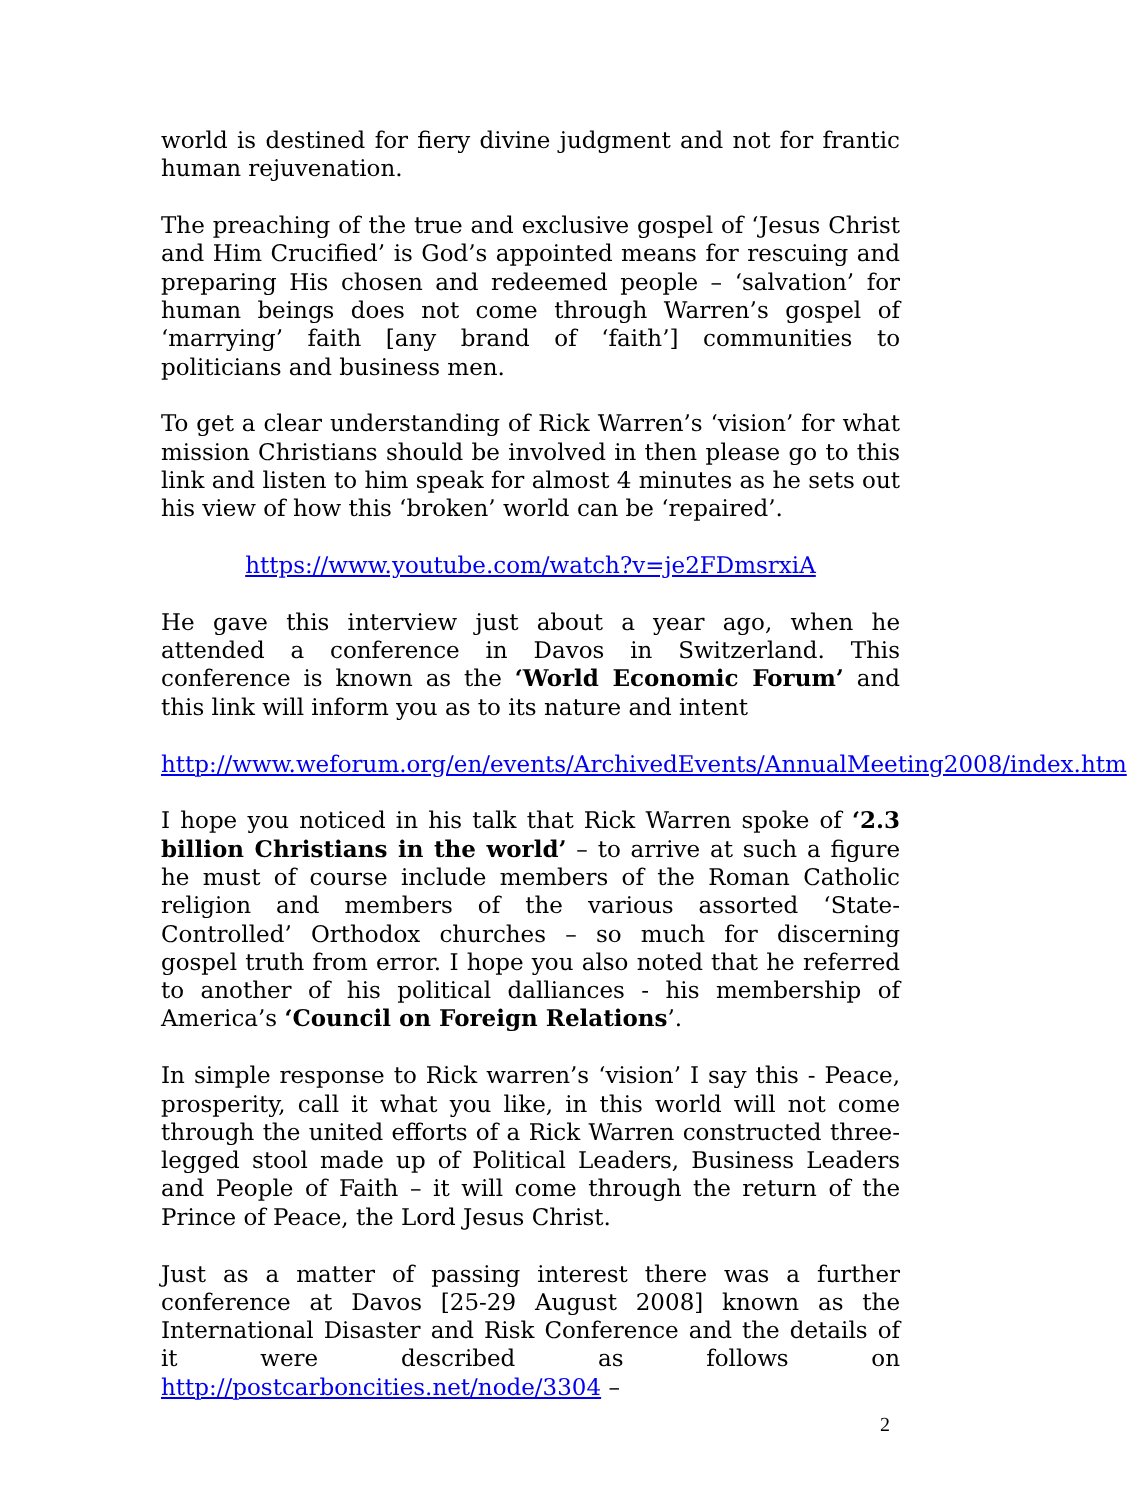world is destined for fiery divine judgment and not for frantic human rejuvenation.
The preaching of the true and exclusive gospel of ‘Jesus Christ and Him Crucified’ is God’s appointed means for rescuing and preparing His chosen and redeemed people – ‘salvation’ for human beings does not come through Warren’s gospel of ‘marrying’ faith [any brand of ‘faith’] communities to politicians and business men.
To get a clear understanding of Rick Warren’s ‘vision’ for what mission Christians should be involved in then please go to this link and listen to him speak for almost 4 minutes as he sets out his view of how this ‘broken’ world can be ‘repaired’.
https://www.youtube.com/watch?v=je2FDmsrxiA
He gave this interview just about a year ago, when he attended a conference in Davos in Switzerland. This conference is known as the ‘World Economic Forum’ and this link will inform you as to its nature and intent
http://www.weforum.org/en/events/ArchivedEvents/AnnualMeeting2008/index.htm
I hope you noticed in his talk that Rick Warren spoke of ‘2.3 billion Christians in the world’ – to arrive at such a figure he must of course include members of the Roman Catholic religion and members of the various assorted ‘State-Controlled’ Orthodox churches – so much for discerning gospel truth from error. I hope you also noted that he referred to another of his political dalliances - his membership of America’s ‘Council on Foreign Relations’.
In simple response to Rick warren’s ‘vision’ I say this - Peace, prosperity, call it what you like, in this world will not come through the united efforts of a Rick Warren constructed three-legged stool made up of Political Leaders, Business Leaders and People of Faith – it will come through the return of the Prince of Peace, the Lord Jesus Christ.
Just as a matter of passing interest there was a further conference at Davos [25-29 August 2008] known as the International Disaster and Risk Conference and the details of it were described as follows on http://postcarboncities.net/node/3304 –
2